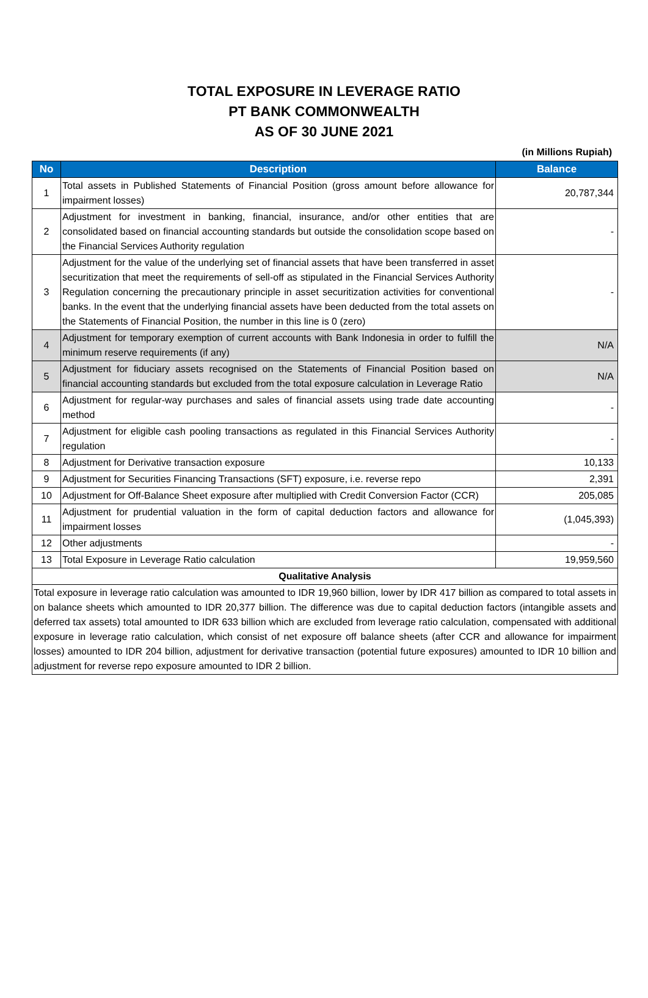TOTAL EXPOSURE IN LEVERAGE RATIO
PT BANK COMMONWEALTH
AS OF 30 JUNE 2021
(in Millions Rupiah)
| No | Description | Balance |
| --- | --- | --- |
| 1 | Total assets in Published Statements of Financial Position (gross amount before allowance for impairment losses) | 20,787,344 |
| 2 | Adjustment for investment in banking, financial, insurance, and/or other entities that are consolidated based on financial accounting standards but outside the consolidation scope based on the Financial Services Authority regulation | - |
| 3 | Adjustment for the value of the underlying set of financial assets that have been transferred in asset securitization that meet the requirements of sell-off as stipulated in the Financial Services Authority Regulation concerning the precautionary principle in asset securitization activities for conventional banks. In the event that the underlying financial assets have been deducted from the total assets on the Statements of Financial Position, the number in this line is 0 (zero) | - |
| 4 | Adjustment for temporary exemption of current accounts with Bank Indonesia in order to fulfill the minimum reserve requirements (if any) | N/A |
| 5 | Adjustment for fiduciary assets recognised on the Statements of Financial Position based on financial accounting standards but excluded from the total exposure calculation in Leverage Ratio | N/A |
| 6 | Adjustment for regular-way purchases and sales of financial assets using trade date accounting method | - |
| 7 | Adjustment for eligible cash pooling transactions as regulated in this Financial Services Authority regulation | - |
| 8 | Adjustment for Derivative transaction exposure | 10,133 |
| 9 | Adjustment for Securities Financing Transactions (SFT) exposure, i.e. reverse repo | 2,391 |
| 10 | Adjustment for Off-Balance Sheet exposure after multiplied with Credit Conversion Factor (CCR) | 205,085 |
| 11 | Adjustment for prudential valuation in the form of capital deduction factors and allowance for impairment losses | (1,045,393) |
| 12 | Other adjustments | - |
| 13 | Total Exposure in Leverage Ratio calculation | 19,959,560 |
| Qualitative Analysis | | |
| Total exposure in leverage ratio calculation was amounted to IDR 19,960 billion, lower by IDR 417 billion as compared to total assets in on balance sheets which amounted to IDR 20,377 billion. The difference was due to capital deduction factors (intangible assets and deferred tax assets) total amounted to IDR 633 billion which are excluded from leverage ratio calculation, compensated with additional exposure in leverage ratio calculation, which consist of net exposure off balance sheets (after CCR and allowance for impairment losses) amounted to IDR 204 billion, adjustment for derivative transaction (potential future exposures) amounted to IDR 10 billion and adjustment for reverse repo exposure amounted to IDR 2 billion. | | |